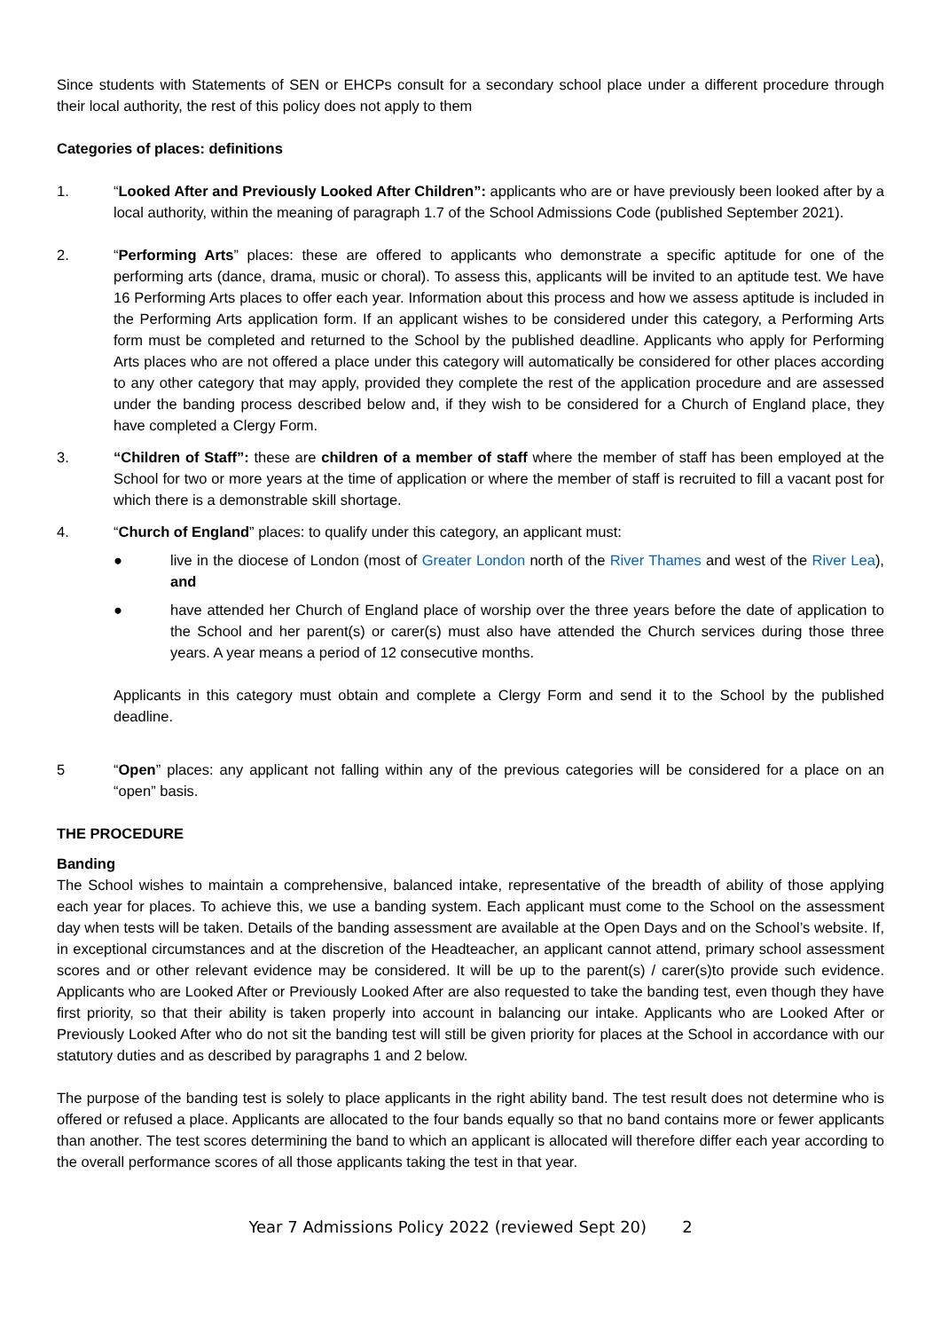Since students with Statements of SEN or EHCPs consult for a secondary school place under a different procedure through their local authority, the rest of this policy does not apply to them
Categories of places: definitions
1. “Looked After and Previously Looked After Children”: applicants who are or have previously been looked after by a local authority, within the meaning of paragraph 1.7 of the School Admissions Code (published September 2021).
2. “Performing Arts” places: these are offered to applicants who demonstrate a specific aptitude for one of the performing arts (dance, drama, music or choral). To assess this, applicants will be invited to an aptitude test. We have 16 Performing Arts places to offer each year. Information about this process and how we assess aptitude is included in the Performing Arts application form. If an applicant wishes to be considered under this category, a Performing Arts form must be completed and returned to the School by the published deadline. Applicants who apply for Performing Arts places who are not offered a place under this category will automatically be considered for other places according to any other category that may apply, provided they complete the rest of the application procedure and are assessed under the banding process described below and, if they wish to be considered for a Church of England place, they have completed a Clergy Form.
3. “Children of Staff”: these are children of a member of staff where the member of staff has been employed at the School for two or more years at the time of application or where the member of staff is recruited to fill a vacant post for which there is a demonstrable skill shortage.
4. “Church of England” places: to qualify under this category, an applicant must:
● live in the diocese of London (most of Greater London north of the River Thames and west of the River Lea), and
● have attended her Church of England place of worship over the three years before the date of application to the School and her parent(s) or carer(s) must also have attended the Church services during those three years. A year means a period of 12 consecutive months.
Applicants in this category must obtain and complete a Clergy Form and send it to the School by the published deadline.
5 “Open” places: any applicant not falling within any of the previous categories will be considered for a place on an “open” basis.
THE PROCEDURE
Banding
The School wishes to maintain a comprehensive, balanced intake, representative of the breadth of ability of those applying each year for places. To achieve this, we use a banding system. Each applicant must come to the School on the assessment day when tests will be taken. Details of the banding assessment are available at the Open Days and on the School’s website. If, in exceptional circumstances and at the discretion of the Headteacher, an applicant cannot attend, primary school assessment scores and or other relevant evidence may be considered. It will be up to the parent(s) / carer(s)to provide such evidence. Applicants who are Looked After or Previously Looked After are also requested to take the banding test, even though they have first priority, so that their ability is taken properly into account in balancing our intake. Applicants who are Looked After or Previously Looked After who do not sit the banding test will still be given priority for places at the School in accordance with our statutory duties and as described by paragraphs 1 and 2 below.
The purpose of the banding test is solely to place applicants in the right ability band. The test result does not determine who is offered or refused a place. Applicants are allocated to the four bands equally so that no band contains more or fewer applicants than another. The test scores determining the band to which an applicant is allocated will therefore differ each year according to the overall performance scores of all those applicants taking the test in that year.
Year 7 Admissions Policy 2022 (reviewed Sept 20) 2